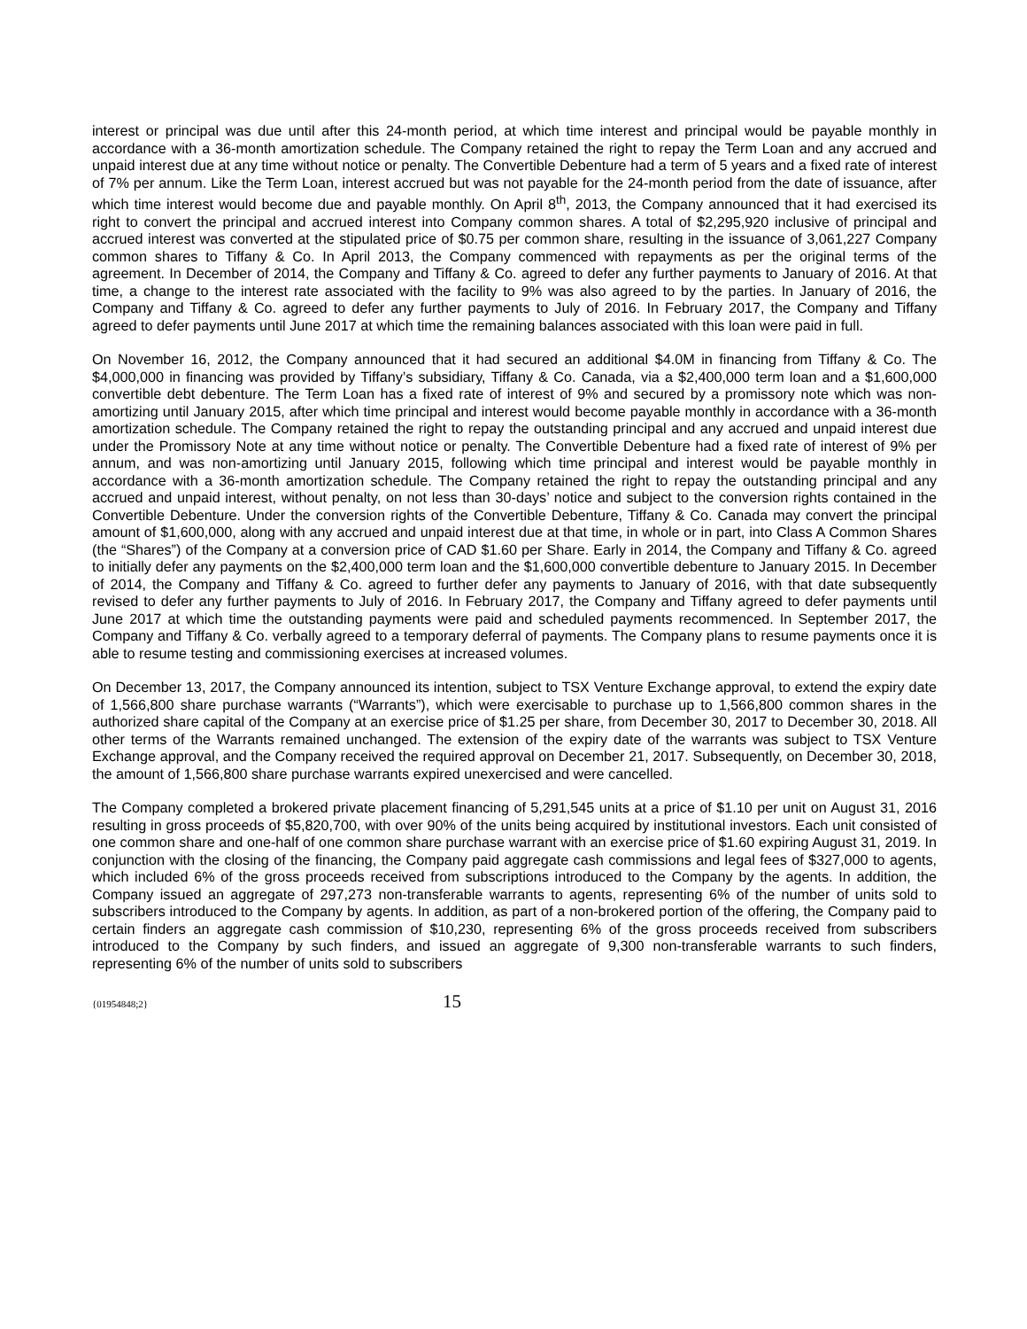interest or principal was due until after this 24-month period, at which time interest and principal would be payable monthly in accordance with a 36-month amortization schedule. The Company retained the right to repay the Term Loan and any accrued and unpaid interest due at any time without notice or penalty. The Convertible Debenture had a term of 5 years and a fixed rate of interest of 7% per annum. Like the Term Loan, interest accrued but was not payable for the 24-month period from the date of issuance, after which time interest would become due and payable monthly. On April 8<sup>th</sup>, 2013, the Company announced that it had exercised its right to convert the principal and accrued interest into Company common shares. A total of $2,295,920 inclusive of principal and accrued interest was converted at the stipulated price of $0.75 per common share, resulting in the issuance of 3,061,227 Company common shares to Tiffany & Co. In April 2013, the Company commenced with repayments as per the original terms of the agreement. In December of 2014, the Company and Tiffany & Co. agreed to defer any further payments to January of 2016. At that time, a change to the interest rate associated with the facility to 9% was also agreed to by the parties. In January of 2016, the Company and Tiffany & Co. agreed to defer any further payments to July of 2016. In February 2017, the Company and Tiffany agreed to defer payments until June 2017 at which time the remaining balances associated with this loan were paid in full.
On November 16, 2012, the Company announced that it had secured an additional $4.0M in financing from Tiffany & Co. The $4,000,000 in financing was provided by Tiffany’s subsidiary, Tiffany & Co. Canada, via a $2,400,000 term loan and a $1,600,000 convertible debt debenture. The Term Loan has a fixed rate of interest of 9% and secured by a promissory note which was non-amortizing until January 2015, after which time principal and interest would become payable monthly in accordance with a 36-month amortization schedule. The Company retained the right to repay the outstanding principal and any accrued and unpaid interest due under the Promissory Note at any time without notice or penalty. The Convertible Debenture had a fixed rate of interest of 9% per annum, and was non-amortizing until January 2015, following which time principal and interest would be payable monthly in accordance with a 36-month amortization schedule. The Company retained the right to repay the outstanding principal and any accrued and unpaid interest, without penalty, on not less than 30-days’ notice and subject to the conversion rights contained in the Convertible Debenture. Under the conversion rights of the Convertible Debenture, Tiffany & Co. Canada may convert the principal amount of $1,600,000, along with any accrued and unpaid interest due at that time, in whole or in part, into Class A Common Shares (the “Shares”) of the Company at a conversion price of CAD $1.60 per Share. Early in 2014, the Company and Tiffany & Co. agreed to initially defer any payments on the $2,400,000 term loan and the $1,600,000 convertible debenture to January 2015. In December of 2014, the Company and Tiffany & Co. agreed to further defer any payments to January of 2016, with that date subsequently revised to defer any further payments to July of 2016. In February 2017, the Company and Tiffany agreed to defer payments until June 2017 at which time the outstanding payments were paid and scheduled payments recommenced. In September 2017, the Company and Tiffany & Co. verbally agreed to a temporary deferral of payments. The Company plans to resume payments once it is able to resume testing and commissioning exercises at increased volumes.
On December 13, 2017, the Company announced its intention, subject to TSX Venture Exchange approval, to extend the expiry date of 1,566,800 share purchase warrants (“Warrants”), which were exercisable to purchase up to 1,566,800 common shares in the authorized share capital of the Company at an exercise price of $1.25 per share, from December 30, 2017 to December 30, 2018. All other terms of the Warrants remained unchanged. The extension of the expiry date of the warrants was subject to TSX Venture Exchange approval, and the Company received the required approval on December 21, 2017. Subsequently, on December 30, 2018, the amount of 1,566,800 share purchase warrants expired unexercised and were cancelled.
The Company completed a brokered private placement financing of 5,291,545 units at a price of $1.10 per unit on August 31, 2016 resulting in gross proceeds of $5,820,700, with over 90% of the units being acquired by institutional investors. Each unit consisted of one common share and one-half of one common share purchase warrant with an exercise price of $1.60 expiring August 31, 2019. In conjunction with the closing of the financing, the Company paid aggregate cash commissions and legal fees of $327,000 to agents, which included 6% of the gross proceeds received from subscriptions introduced to the Company by the agents. In addition, the Company issued an aggregate of 297,273 non-transferable warrants to agents, representing 6% of the number of units sold to subscribers introduced to the Company by agents. In addition, as part of a non-brokered portion of the offering, the Company paid to certain finders an aggregate cash commission of $10,230, representing 6% of the gross proceeds received from subscribers introduced to the Company by such finders, and issued an aggregate of 9,300 non-transferable warrants to such finders, representing 6% of the number of units sold to subscribers
{01954848;2} 15